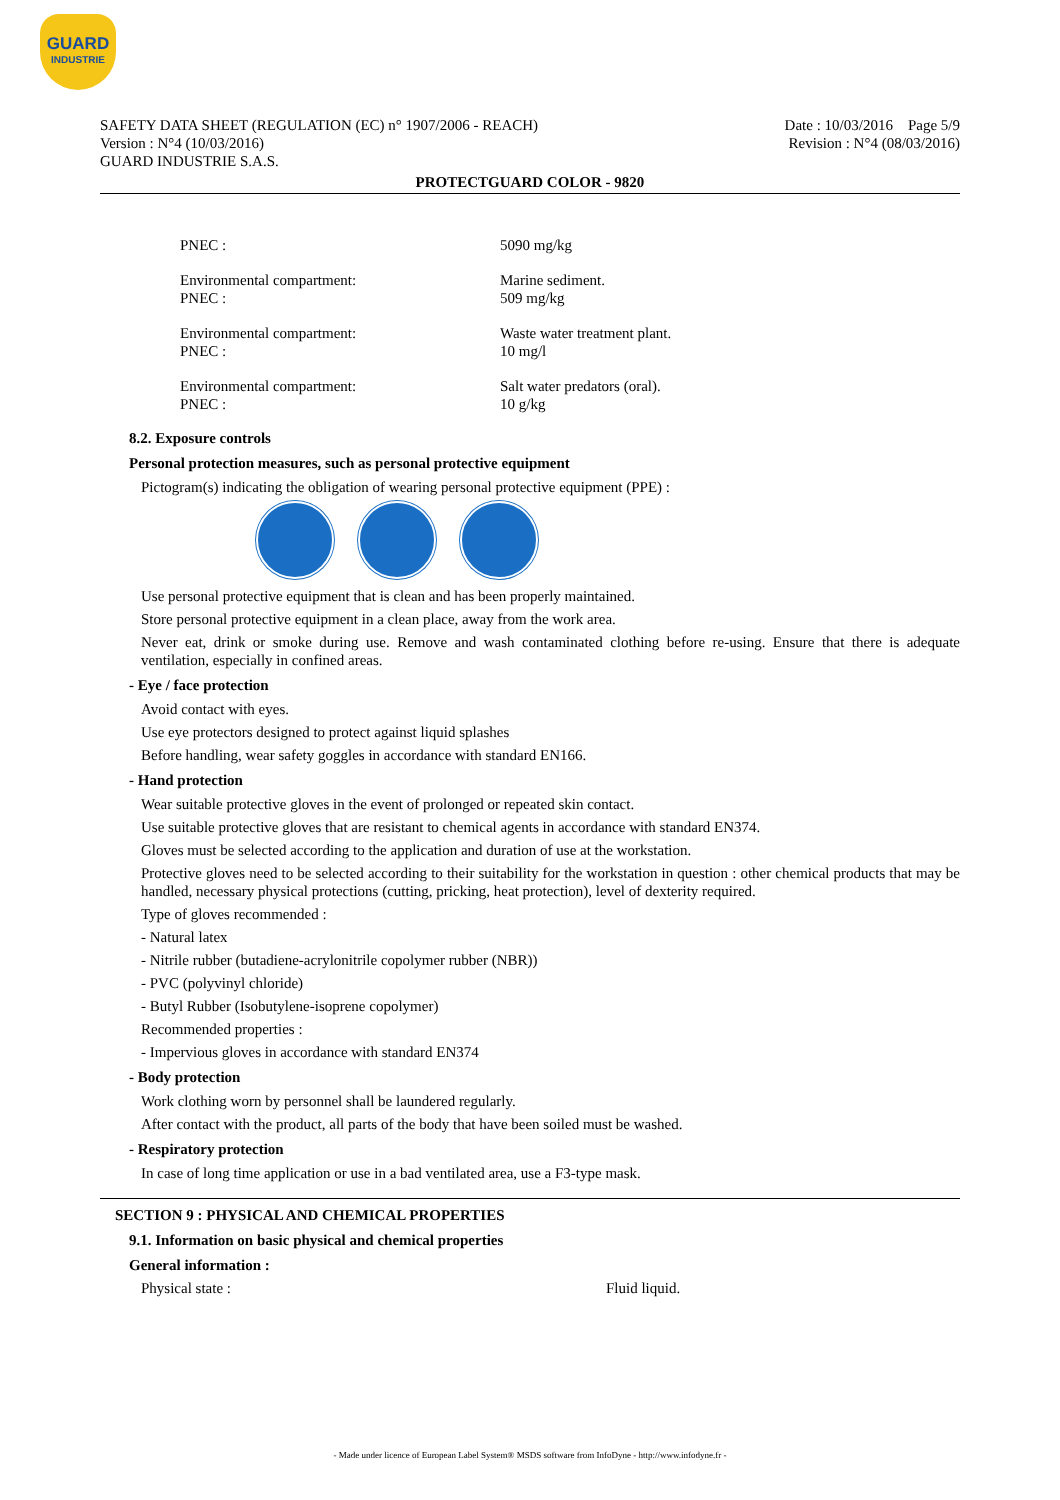GUARD
INDUSTRIE
SAFETY DATA SHEET (REGULATION (EC) n° 1907/2006 - REACH)
Version : N°4 (10/03/2016)
GUARD INDUSTRIE S.A.S.
Date : 10/03/2016 Page 5/9
Revision : N°4 (08/03/2016)
PROTECTGUARD COLOR - 9820
PNEC : 5090 mg/kg
Environmental compartment:
PNEC :
Marine sediment.
509 mg/kg
Environmental compartment:
PNEC :
Waste water treatment plant.
10 mg/l
Environmental compartment:
PNEC :
Salt water predators (oral).
10 g/kg
8.2. Exposure controls
Personal protection measures, such as personal protective equipment
Pictogram(s) indicating the obligation of wearing personal protective equipment (PPE) :
Use personal protective equipment that is clean and has been properly maintained.
Store personal protective equipment in a clean place, away from the work area.
Never eat, drink or smoke during use. Remove and wash contaminated clothing before re-using. Ensure that there is adequate ventilation, especially in confined areas.
- Eye / face protection
Avoid contact with eyes.
Use eye protectors designed to protect against liquid splashes
Before handling, wear safety goggles in accordance with standard EN166.
- Hand protection
Wear suitable protective gloves in the event of prolonged or repeated skin contact.
Use suitable protective gloves that are resistant to chemical agents in accordance with standard EN374.
Gloves must be selected according to the application and duration of use at the workstation.
Protective gloves need to be selected according to their suitability for the workstation in question : other chemical products that may be handled, necessary physical protections (cutting, pricking, heat protection), level of dexterity required.
Type of gloves recommended :
- Natural latex
- Nitrile rubber (butadiene-acrylonitrile copolymer rubber (NBR))
- PVC (polyvinyl chloride)
- Butyl Rubber (Isobutylene-isoprene copolymer)
Recommended properties :
- Impervious gloves in accordance with standard EN374
- Body protection
Work clothing worn by personnel shall be laundered regularly.
After contact with the product, all parts of the body that have been soiled must be washed.
- Respiratory protection
In case of long time application or use in a bad ventilated area, use a F3-type mask.
SECTION 9 : PHYSICAL AND CHEMICAL PROPERTIES
9.1. Information on basic physical and chemical properties
General information :
Physical state : Fluid liquid.
- Made under licence of European Label System® MSDS software from InfoDyne - http://www.infodyne.fr -